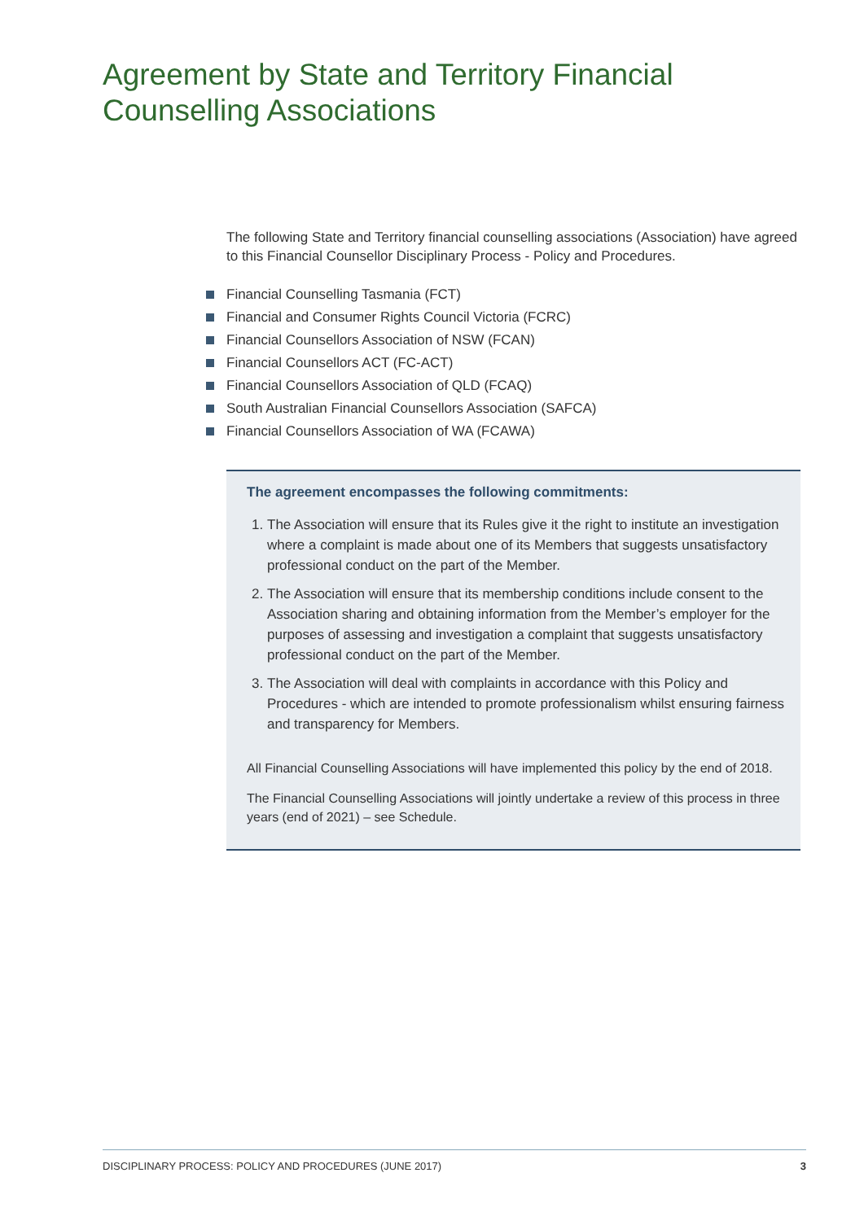Agreement by State and Territory Financial
Counselling Associations
The following State and Territory financial counselling associations (Association) have agreed to this Financial Counsellor Disciplinary Process - Policy and Procedures.
Financial Counselling Tasmania (FCT)
Financial and Consumer Rights Council Victoria (FCRC)
Financial Counsellors Association of NSW (FCAN)
Financial Counsellors ACT (FC-ACT)
Financial Counsellors Association of QLD (FCAQ)
South Australian Financial Counsellors Association (SAFCA)
Financial Counsellors Association of WA (FCAWA)
The agreement encompasses the following commitments:
1. The Association will ensure that its Rules give it the right to institute an investigation where a complaint is made about one of its Members that suggests unsatisfactory professional conduct on the part of the Member.
2. The Association will ensure that its membership conditions include consent to the Association sharing and obtaining information from the Member’s employer for the purposes of assessing and investigation a complaint that suggests unsatisfactory professional conduct on the part of the Member.
3. The Association will deal with complaints in accordance with this Policy and Procedures - which are intended to promote professionalism whilst ensuring fairness and transparency for Members.
All Financial Counselling Associations will have implemented this policy by the end of 2018.
The Financial Counselling Associations will jointly undertake a review of this process in three years (end of 2021) – see Schedule.
DISCIPLINARY PROCESS: POLICY AND PROCEDURES (JUNE 2017) 3